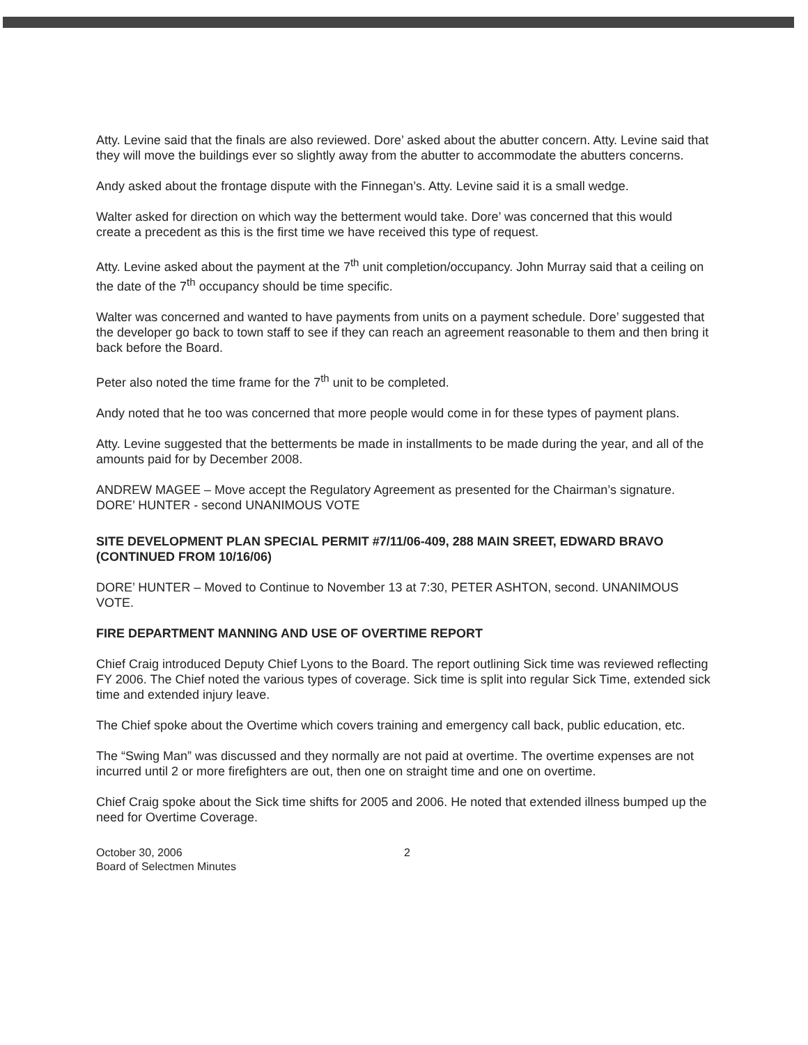Atty. Levine said that the finals are also reviewed. Dore’ asked about the abutter concern. Atty. Levine said that they will move the buildings ever so slightly away from the abutter to accommodate the abutters concerns.
Andy asked about the frontage dispute with the Finnegan’s. Atty. Levine said it is a small wedge.
Walter asked for direction on which way the betterment would take. Dore’ was concerned that this would create a precedent as this is the first time we have received this type of request.
Atty. Levine asked about the payment at the 7<sup>th</sup> unit completion/occupancy. John Murray said that a ceiling on the date of the 7<sup>th</sup> occupancy should be time specific.
Walter was concerned and wanted to have payments from units on a payment schedule. Dore’ suggested that the developer go back to town staff to see if they can reach an agreement reasonable to them and then bring it back before the Board.
Peter also noted the time frame for the 7<sup>th</sup> unit to be completed.
Andy noted that he too was concerned that more people would come in for these types of payment plans.
Atty. Levine suggested that the betterments be made in installments to be made during the year, and all of the amounts paid for by December 2008.
ANDREW MAGEE – Move accept the Regulatory Agreement as presented for the Chairman’s signature. DORE’ HUNTER - second UNANIMOUS VOTE
SITE DEVELOPMENT PLAN SPECIAL PERMIT #7/11/06-409, 288 MAIN SREET, EDWARD BRAVO (CONTINUED FROM 10/16/06)
DORE’ HUNTER – Moved to Continue to November 13 at 7:30, PETER ASHTON, second. UNANIMOUS VOTE.
FIRE DEPARTMENT MANNING AND USE OF OVERTIME REPORT
Chief Craig introduced Deputy Chief Lyons to the Board. The report outlining Sick time was reviewed reflecting FY 2006. The Chief noted the various types of coverage. Sick time is split into regular Sick Time, extended sick time and extended injury leave.
The Chief spoke about the Overtime which covers training and emergency call back, public education, etc.
The “Swing Man” was discussed and they normally are not paid at overtime. The overtime expenses are not incurred until 2 or more firefighters are out, then one on straight time and one on overtime.
Chief Craig spoke about the Sick time shifts for 2005 and 2006. He noted that extended illness bumped up the need for Overtime Coverage.
October 30, 2006
Board of Selectmen Minutes
2